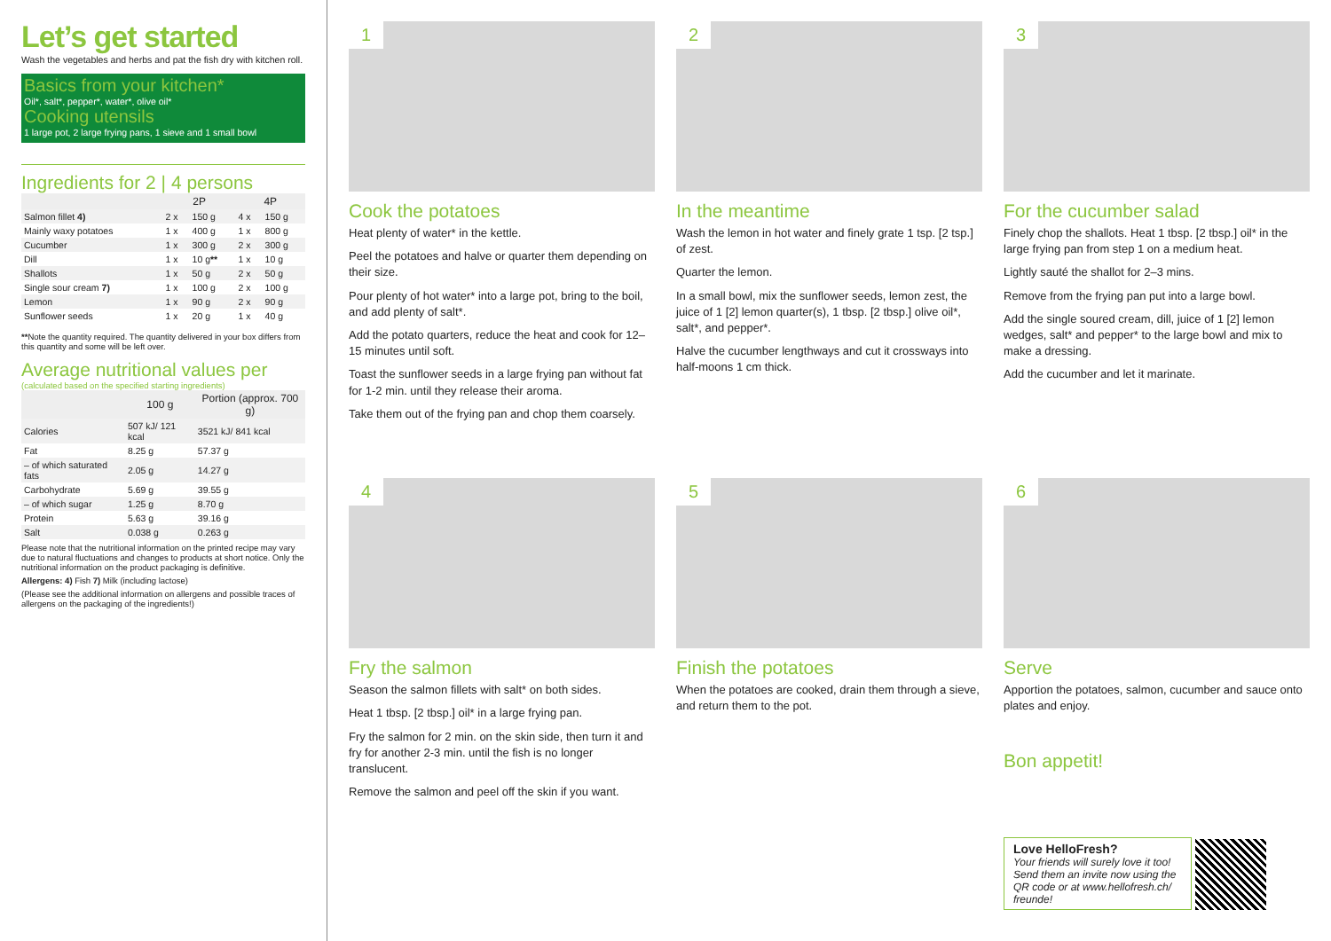Let’s get started
Wash the vegetables and herbs and pat the fish dry with kitchen roll.
Basics from your kitchen*
Oil*, salt*, pepper*, water*, olive oil*
Cooking utensils
1 large pot, 2 large frying pans, 1 sieve and 1 small bowl
Ingredients for 2 | 4 persons
| | 2P | | 4P | |
| --- | --- | --- | --- | --- |
| Salmon fillet 4) | 2 x | 150 g | 4 x | 150 g |
| Mainly waxy potatoes | 1 x | 400 g | 1 x | 800 g |
| Cucumber | 1 x | 300 g | 2 x | 300 g |
| Dill | 1 x | 10 g ** | 1 x | 10 g |
| Shallots | 1 x | 50 g | 2 x | 50 g |
| Single sour cream 7) | 1 x | 100 g | 2 x | 100 g |
| Lemon | 1 x | 90 g | 2 x | 90 g |
| Sunflower seeds | 1 x | 20 g | 1 x | 40 g |
**Note the quantity required. The quantity delivered in your box differs from this quantity and some will be left over.
Average nutritional values per
(calculated based on the specified starting ingredients)
| | 100 g | Portion (approx. 700 g) |
| --- | --- | --- |
| Calories | 507 kJ/ 121 kcal | 3521 kJ/ 841 kcal |
| Fat | 8.25 g | 57.37 g |
| – of which saturated fats | 2.05 g | 14.27 g |
| Carbohydrate | 5.69 g | 39.55 g |
| – of which sugar | 1.25 g | 8.70 g |
| Protein | 5.63 g | 39.16 g |
| Salt | 0.038 g | 0.263 g |
Please note that the nutritional information on the printed recipe may vary due to natural fluctuations and changes to products at short notice. Only the nutritional information on the product packaging is definitive.
Allergens: 4) Fish 7) Milk (including lactose)
(Please see the additional information on allergens and possible traces of allergens on the packaging of the ingredients!)
1
Cook the potatoes
Heat plenty of water* in the kettle.
Peel the potatoes and halve or quarter them depending on their size.
Pour plenty of hot water* into a large pot, bring to the boil, and add plenty of salt*.
Add the potato quarters, reduce the heat and cook for 12–15 minutes until soft.
Toast the sunflower seeds in a large frying pan without fat for 1-2 min. until they release their aroma.
Take them out of the frying pan and chop them coarsely.
2
In the meantime
Wash the lemon in hot water and finely grate 1 tsp. [2 tsp.] of zest.
Quarter the lemon.
In a small bowl, mix the sunflower seeds, lemon zest, the juice of 1 [2] lemon quarter(s), 1 tbsp. [2 tbsp.] olive oil*, salt*, and pepper*.
Halve the cucumber lengthways and cut it crossways into half-moons 1 cm thick.
3
For the cucumber salad
Finely chop the shallots. Heat 1 tbsp. [2 tbsp.] oil* in the large frying pan from step 1 on a medium heat.
Lightly sauté the shallot for 2–3 mins.
Remove from the frying pan put into a large bowl.
Add the single soured cream, dill, juice of 1 [2] lemon wedges, salt* and pepper* to the large bowl and mix to make a dressing.
Add the cucumber and let it marinate.
4
Fry the salmon
Season the salmon fillets with salt* on both sides.
Heat 1 tbsp. [2 tbsp.] oil* in a large frying pan.
Fry the salmon for 2 min. on the skin side, then turn it and fry for another 2-3 min. until the fish is no longer translucent.
Remove the salmon and peel off the skin if you want.
5
Finish the potatoes
When the potatoes are cooked, drain them through a sieve, and return them to the pot.
6
Serve
Apportion the potatoes, salmon, cucumber and sauce onto plates and enjoy.
Bon appetit!
Love HelloFresh?
Your friends will surely love it too! Send them an invite now using the QR code or at www.hellofresh.ch/ freunde!